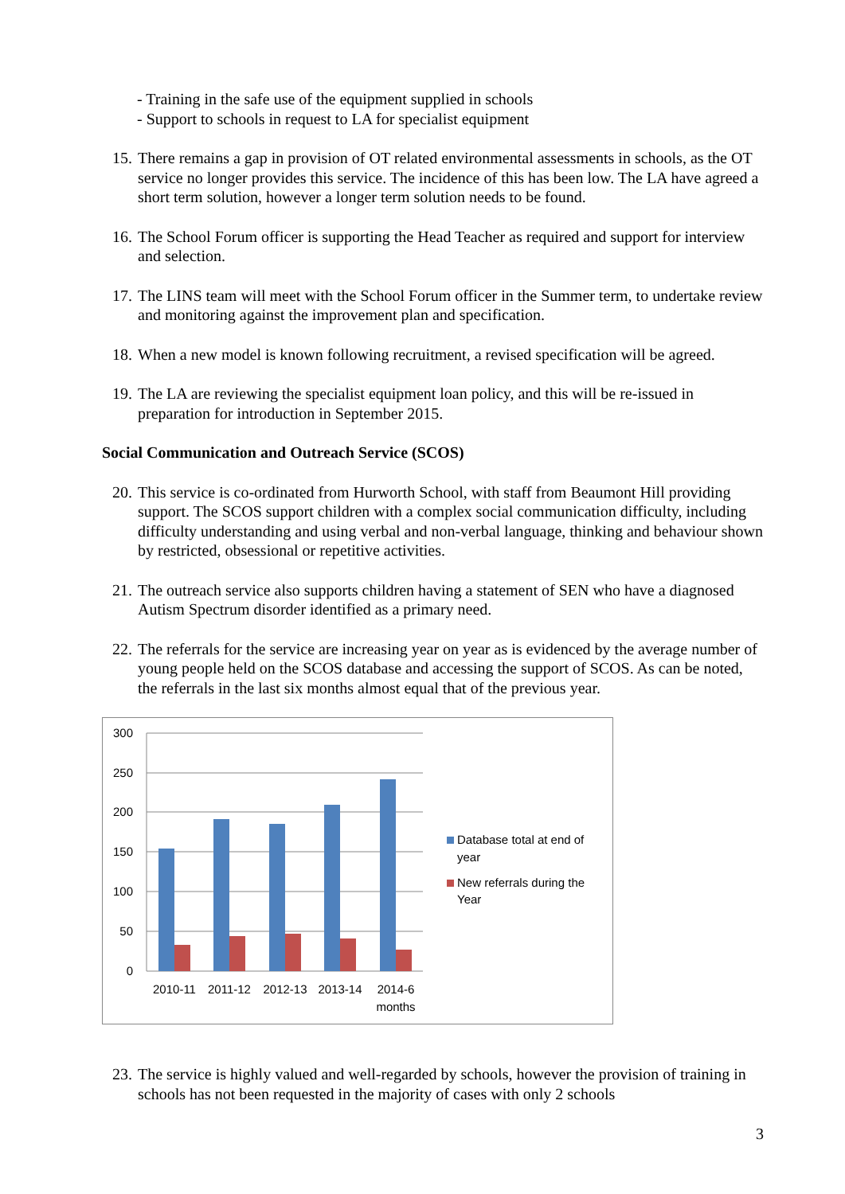- Training in the safe use of the equipment supplied in schools
- Support to schools in request to LA for specialist equipment
15. There remains a gap in provision of OT related environmental assessments in schools, as the OT service no longer provides this service. The incidence of this has been low. The LA have agreed a short term solution, however a longer term solution needs to be found.
16. The School Forum officer is supporting the Head Teacher as required and support for interview and selection.
17. The LINS team will meet with the School Forum officer in the Summer term, to undertake review and monitoring against the improvement plan and specification.
18. When a new model is known following recruitment, a revised specification will be agreed.
19. The LA are reviewing the specialist equipment loan policy, and this will be re-issued in preparation for introduction in September 2015.
Social Communication and Outreach Service (SCOS)
20. This service is co-ordinated from Hurworth School, with staff from Beaumont Hill providing support. The SCOS support children with a complex social communication difficulty, including difficulty understanding and using verbal and non-verbal language, thinking and behaviour shown by restricted, obsessional or repetitive activities.
21. The outreach service also supports children having a statement of SEN who have a diagnosed Autism Spectrum disorder identified as a primary need.
22. The referrals for the service are increasing year on year as is evidenced by the average number of young people held on the SCOS database and accessing the support of SCOS. As can be noted, the referrals in the last six months almost equal that of the previous year.
300
250
200
150
100
50
0
2010-11
2011-12
2012-13
2013-14
2014-6
months
Database total at end of
year
New referrals during the
Year
23. The service is highly valued and well-regarded by schools, however the provision of training in schools has not been requested in the majority of cases with only 2 schools
3